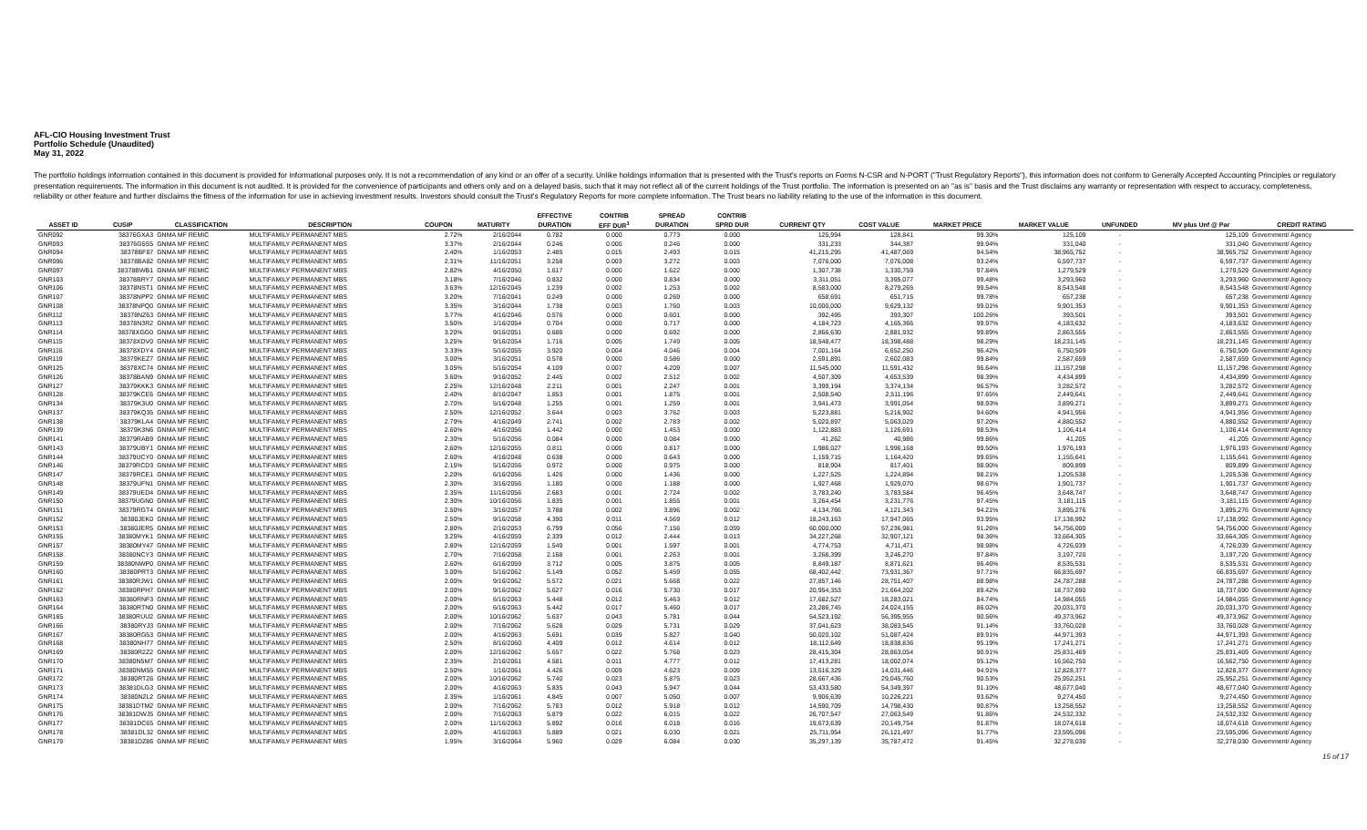AFL-CIO Housing Investment Trust
Portfolio Schedule (Unaudited)
May 31, 2022
The portfolio holdings information contained in this document is provided for informational purposes only. It is not a recommendation of any kind or an offer of a security. Unlike holdings information that is presented with the Trust's reports on Forms N-CSR and N-PORT ("Trust Regulatory Reports"), this information does not conform to Generally Accepted Accounting Principles or regulatory presentation requirements. The information in this document is not audited. It is provided for the convenience of participants and others only and on a delayed basis, such that it may not reflect all of the current holdings of the Trust portfolio. The information is presented on an "as is" basis and the Trust disclaims any warranty or representation with respect to accuracy, completeness, reliability or other feature and further disclaims the fitness of the information for use in achieving investment results. Investors should consult the Trust's Regulatory Reports for more complete information. The Trust bears no liability relating to the use of the information in this document.
| | | | | | | EFFECTIVE | CONTRIB | SPREAD | CONTRIB | | | | | | | |
| --- | --- | --- | --- | --- | --- | --- | --- | --- | --- | --- | --- | --- | --- | --- | --- | --- |
| ASSET ID | CUSIP | CLASSIFICATION | DESCRIPTION | COUPON | MATURITY | DURATION | EFF DUR<sup>1</sup> | DURATION | SPRD DUR | CURRENT QTY | COST VALUE | MARKET PRICE | MARKET VALUE | UNFUNDED | MV plus Unf @ Par | CREDIT RATING |
| GNR092 | 38376GXA3 | GNMA MF REMIC | MULTIFAMILY PERMANENT MBS | 2.72% | 2/16/2044 | 0.782 | 0.000 | 0.773 | 0.000 | 125,994 | 128,841 | 99.30% | 125,109 | - | 125,109 | Government/ Agency |
| GNR093 | 38376G5S5 | GNMA MF REMIC | MULTIFAMILY PERMANENT MBS | 3.37% | 2/16/2044 | 0.246 | 0.000 | 0.246 | 0.000 | 331,233 | 344,387 | 99.94% | 331,040 | - | 331,040 | Government/ Agency |
| GNR094 | 38378BF87 | GNMA MF REMIC | MULTIFAMILY PERMANENT MBS | 2.40% | 1/16/2053 | 2.485 | 0.015 | 2.493 | 0.015 | 41,215,295 | 41,487,069 | 94.54% | 38,965,752 | - | 38,965,752 | Government/ Agency |
| GNR096 | 38378BA82 | GNMA MF REMIC | MULTIFAMILY PERMANENT MBS | 2.31% | 11/16/2051 | 3.258 | 0.003 | 3.272 | 0.003 | 7,076,000 | 7,076,008 | 93.24% | 6,597,737 | - | 6,597,737 | Government/ Agency |
| GNR097 | 38378BWB1 | GNMA MF REMIC | MULTIFAMILY PERMANENT MBS | 2.82% | 4/16/2050 | 1.617 | 0.000 | 1.622 | 0.000 | 1,307,738 | 1,330,759 | 97.84% | 1,279,529 | - | 1,279,529 | Government/ Agency |
| GNR103 | 38378BRY7 | GNMA MF REMIC | MULTIFAMILY PERMANENT MBS | 3.18% | 7/16/2046 | 0.832 | 0.000 | 0.834 | 0.000 | 3,311,051 | 3,395,077 | 99.48% | 3,293,960 | - | 3,293,960 | Government/ Agency |
| GNR106 | 38378NST1 | GNMA MF REMIC | MULTIFAMILY PERMANENT MBS | 3.63% | 12/16/2045 | 1.239 | 0.002 | 1.253 | 0.002 | 8,583,000 | 8,279,265 | 99.54% | 8,543,548 | - | 8,543,548 | Government/ Agency |
| GNR107 | 38378NPP2 | GNMA MF REMIC | MULTIFAMILY PERMANENT MBS | 3.20% | 7/16/2041 | 0.249 | 0.000 | 0.269 | 0.000 | 658,691 | 651,715 | 99.78% | 657,238 | - | 657,238 | Government/ Agency |
| GNR108 | 38378NPQ0 | GNMA MF REMIC | MULTIFAMILY PERMANENT MBS | 3.35% | 3/16/2044 | 1.738 | 0.003 | 1.760 | 0.003 | 10,000,000 | 9,629,132 | 99.01% | 9,901,353 | - | 9,901,353 | Government/ Agency |
| GNR112 | 38378NZ63 | GNMA MF REMIC | MULTIFAMILY PERMANENT MBS | 3.77% | 4/16/2046 | 0.576 | 0.000 | 0.601 | 0.000 | 392,495 | 393,307 | 100.26% | 393,501 | - | 393,501 | Government/ Agency |
| GNR113 | 38378N3R2 | GNMA MF REMIC | MULTIFAMILY PERMANENT MBS | 3.50% | 1/16/2054 | 0.704 | 0.000 | 0.717 | 0.000 | 4,184,723 | 4,165,366 | 99.97% | 4,183,632 | - | 4,183,632 | Government/ Agency |
| GNR114 | 38378XGG0 | GNMA MF REMIC | MULTIFAMILY PERMANENT MBS | 3.20% | 9/16/2051 | 0.686 | 0.000 | 0.692 | 0.000 | 2,866,630 | 2,881,932 | 99.89% | 2,863,555 | - | 2,863,555 | Government/ Agency |
| GNR115 | 38378XDV0 | GNMA MF REMIC | MULTIFAMILY PERMANENT MBS | 3.25% | 9/16/2054 | 1.716 | 0.005 | 1.749 | 0.005 | 18,548,477 | 18,398,488 | 98.29% | 18,231,145 | - | 18,231,145 | Government/ Agency |
| GNR116 | 38378XDY4 | GNMA MF REMIC | MULTIFAMILY PERMANENT MBS | 3.33% | 5/16/2055 | 3.920 | 0.004 | 4.046 | 0.004 | 7,001,164 | 6,652,250 | 96.42% | 6,750,509 | - | 6,750,509 | Government/ Agency |
| GNR119 | 38379KEZ7 | GNMA MF REMIC | MULTIFAMILY PERMANENT MBS | 3.00% | 3/16/2051 | 0.578 | 0.000 | 0.586 | 0.000 | 2,591,891 | 2,602,083 | 99.84% | 2,587,659 | - | 2,587,659 | Government/ Agency |
| GNR125 | 38378XC74 | GNMA MF REMIC | MULTIFAMILY PERMANENT MBS | 3.05% | 5/16/2054 | 4.109 | 0.007 | 4.209 | 0.007 | 11,545,000 | 11,591,432 | 96.64% | 11,157,298 | - | 11,157,298 | Government/ Agency |
| GNR126 | 38378BAN9 | GNMA MF REMIC | MULTIFAMILY PERMANENT MBS | 3.60% | 9/16/2052 | 2.445 | 0.002 | 2.512 | 0.002 | 4,507,309 | 4,653,539 | 98.39% | 4,434,899 | - | 4,434,899 | Government/ Agency |
| GNR127 | 38379KKK3 | GNMA MF REMIC | MULTIFAMILY PERMANENT MBS | 2.25% | 12/16/2048 | 2.211 | 0.001 | 2.247 | 0.001 | 3,399,194 | 3,374,134 | 96.57% | 3,282,572 | - | 3,282,572 | Government/ Agency |
| GNR128 | 38379KCE6 | GNMA MF REMIC | MULTIFAMILY PERMANENT MBS | 2.40% | 8/16/2047 | 1.853 | 0.001 | 1.875 | 0.001 | 2,508,540 | 2,511,196 | 97.65% | 2,449,641 | - | 2,449,641 | Government/ Agency |
| GNR134 | 38379K3U0 | GNMA MF REMIC | MULTIFAMILY PERMANENT MBS | 2.70% | 5/16/2048 | 1.255 | 0.001 | 1.259 | 0.001 | 3,941,473 | 3,991,054 | 98.93% | 3,899,271 | - | 3,899,271 | Government/ Agency |
| GNR137 | 38379KQ35 | GNMA MF REMIC | MULTIFAMILY PERMANENT MBS | 2.50% | 12/16/2052 | 3.644 | 0.003 | 3.762 | 0.003 | 5,223,881 | 5,216,902 | 94.60% | 4,941,956 | - | 4,941,956 | Government/ Agency |
| GNR138 | 38379KLA4 | GNMA MF REMIC | MULTIFAMILY PERMANENT MBS | 2.79% | 4/16/2049 | 2.741 | 0.002 | 2.783 | 0.002 | 5,020,897 | 5,063,029 | 97.20% | 4,880,552 | - | 4,880,552 | Government/ Agency |
| GNR139 | 38379K3N6 | GNMA MF REMIC | MULTIFAMILY PERMANENT MBS | 2.60% | 4/16/2056 | 1.442 | 0.000 | 1.453 | 0.000 | 1,122,883 | 1,126,691 | 98.53% | 1,106,414 | - | 1,106,414 | Government/ Agency |
| GNR141 | 38379RAB9 | GNMA MF REMIC | MULTIFAMILY PERMANENT MBS | 2.30% | 5/16/2056 | 0.084 | 0.000 | 0.084 | 0.000 | 41,262 | 40,986 | 99.86% | 41,205 | - | 41,205 | Government/ Agency |
| GNR143 | 38379UBY1 | GNMA MF REMIC | MULTIFAMILY PERMANENT MBS | 2.60% | 12/16/2055 | 0.811 | 0.000 | 0.817 | 0.000 | 1,986,027 | 1,996,168 | 99.50% | 1,976,193 | - | 1,976,193 | Government/ Agency |
| GNR144 | 38379UCY0 | GNMA MF REMIC | MULTIFAMILY PERMANENT MBS | 2.60% | 4/16/2048 | 0.638 | 0.000 | 0.643 | 0.000 | 1,159,715 | 1,164,420 | 99.65% | 1,155,641 | - | 1,155,641 | Government/ Agency |
| GNR146 | 38379RCD3 | GNMA MF REMIC | MULTIFAMILY PERMANENT MBS | 2.15% | 5/16/2056 | 0.972 | 0.000 | 0.975 | 0.000 | 818,904 | 817,401 | 98.90% | 809,899 | - | 809,899 | Government/ Agency |
| GNR147 | 38379RCE1 | GNMA MF REMIC | MULTIFAMILY PERMANENT MBS | 2.20% | 6/16/2056 | 1.426 | 0.000 | 1.436 | 0.000 | 1,227,525 | 1,224,894 | 98.21% | 1,205,538 | - | 1,205,538 | Government/ Agency |
| GNR148 | 38379UFN1 | GNMA MF REMIC | MULTIFAMILY PERMANENT MBS | 2.30% | 3/16/2056 | 1.180 | 0.000 | 1.188 | 0.000 | 1,927,468 | 1,929,070 | 98.67% | 1,901,737 | - | 1,901,737 | Government/ Agency |
| GNR149 | 38379UED4 | GNMA MF REMIC | MULTIFAMILY PERMANENT MBS | 2.35% | 11/16/2056 | 2.683 | 0.001 | 2.724 | 0.002 | 3,783,240 | 3,783,584 | 96.45% | 3,648,747 | - | 3,648,747 | Government/ Agency |
| GNR150 | 38379UGN0 | GNMA MF REMIC | MULTIFAMILY PERMANENT MBS | 2.30% | 10/16/2056 | 1.835 | 0.001 | 1.855 | 0.001 | 3,264,454 | 3,231,776 | 97.45% | 3,181,115 | - | 3,181,115 | Government/ Agency |
| GNR151 | 38379RGT4 | GNMA MF REMIC | MULTIFAMILY PERMANENT MBS | 2.50% | 3/16/2057 | 3.788 | 0.002 | 3.896 | 0.002 | 4,134,766 | 4,121,343 | 94.21% | 3,895,276 | - | 3,895,276 | Government/ Agency |
| GNR152 | 38380JEK0 | GNMA MF REMIC | MULTIFAMILY PERMANENT MBS | 2.50% | 9/16/2058 | 4.390 | 0.011 | 4.569 | 0.012 | 18,243,163 | 17,947,065 | 93.95% | 17,138,992 | - | 17,138,992 | Government/ Agency |
| GNR153 | 38380JER5 | GNMA MF REMIC | MULTIFAMILY PERMANENT MBS | 2.80% | 2/16/2053 | 6.799 | 0.056 | 7.156 | 0.059 | 60,000,000 | 57,236,981 | 91.26% | 54,756,000 | - | 54,756,000 | Government/ Agency |
| GNR155 | 38380MYK1 | GNMA MF REMIC | MULTIFAMILY PERMANENT MBS | 3.25% | 4/16/2059 | 2.339 | 0.012 | 2.444 | 0.013 | 34,227,268 | 32,907,121 | 98.36% | 33,664,305 | - | 33,664,305 | Government/ Agency |
| GNR157 | 38380MY47 | GNMA MF REMIC | MULTIFAMILY PERMANENT MBS | 2.80% | 12/16/2059 | 1.549 | 0.001 | 1.597 | 0.001 | 4,774,753 | 4,711,471 | 98.98% | 4,726,039 | - | 4,726,039 | Government/ Agency |
| GNR158 | 38380NCY3 | GNMA MF REMIC | MULTIFAMILY PERMANENT MBS | 2.70% | 7/16/2058 | 2.168 | 0.001 | 2.263 | 0.001 | 3,268,399 | 3,246,270 | 97.84% | 3,197,720 | - | 3,197,720 | Government/ Agency |
| GNR159 | 38380NWP0 | GNMA MF REMIC | MULTIFAMILY PERMANENT MBS | 2.60% | 6/16/2059 | 3.712 | 0.005 | 3.875 | 0.005 | 8,849,187 | 8,871,621 | 96.46% | 8,535,531 | - | 8,535,531 | Government/ Agency |
| GNR160 | 38380PRT3 | GNMA MF REMIC | MULTIFAMILY PERMANENT MBS | 3.00% | 5/16/2062 | 5.149 | 0.052 | 5.459 | 0.055 | 68,402,442 | 73,931,367 | 97.71% | 66,835,697 | - | 66,835,697 | Government/ Agency |
| GNR161 | 38380RJW1 | GNMA MF REMIC | MULTIFAMILY PERMANENT MBS | 2.00% | 9/16/2062 | 5.572 | 0.021 | 5.668 | 0.022 | 27,857,146 | 28,751,407 | 88.98% | 24,787,288 | - | 24,787,288 | Government/ Agency |
| GNR162 | 38380RPH7 | GNMA MF REMIC | MULTIFAMILY PERMANENT MBS | 2.00% | 9/16/2062 | 5.627 | 0.016 | 5.730 | 0.017 | 20,954,353 | 21,664,202 | 89.42% | 18,737,690 | - | 18,737,690 | Government/ Agency |
| GNR163 | 38380RNF3 | GNMA MF REMIC | MULTIFAMILY PERMANENT MBS | 2.00% | 6/16/2063 | 5.448 | 0.012 | 5.463 | 0.012 | 17,682,527 | 18,283,021 | 84.74% | 14,984,055 | - | 14,984,055 | Government/ Agency |
| GNR164 | 38380RTN0 | GNMA MF REMIC | MULTIFAMILY PERMANENT MBS | 2.00% | 6/16/2063 | 5.442 | 0.017 | 5.460 | 0.017 | 23,286,745 | 24,024,155 | 86.02% | 20,031,370 | - | 20,031,370 | Government/ Agency |
| GNR165 | 38380RUU2 | GNMA MF REMIC | MULTIFAMILY PERMANENT MBS | 2.00% | 10/16/2062 | 5.637 | 0.043 | 5.781 | 0.044 | 54,523,192 | 56,395,955 | 90.56% | 49,373,962 | - | 49,373,962 | Government/ Agency |
| GNR166 | 38380RYJ3 | GNMA MF REMIC | MULTIFAMILY PERMANENT MBS | 2.00% | 7/16/2062 | 5.628 | 0.029 | 5.731 | 0.029 | 37,041,623 | 38,083,545 | 91.14% | 33,760,028 | - | 33,760,028 | Government/ Agency |
| GNR167 | 38380RG53 | GNMA MF REMIC | MULTIFAMILY PERMANENT MBS | 2.00% | 4/16/2063 | 5.691 | 0.039 | 5.827 | 0.040 | 50,020,102 | 51,087,424 | 89.91% | 44,971,393 | - | 44,971,393 | Government/ Agency |
| GNR168 | 38380NH77 | GNMA MF REMIC | MULTIFAMILY PERMANENT MBS | 2.50% | 8/16/2060 | 4.409 | 0.012 | 4.614 | 0.012 | 18,112,649 | 18,838,836 | 95.19% | 17,241,271 | - | 17,241,271 | Government/ Agency |
| GNR169 | 38380R2Z2 | GNMA MF REMIC | MULTIFAMILY PERMANENT MBS | 2.00% | 12/16/2062 | 5.657 | 0.022 | 5.768 | 0.023 | 28,415,304 | 28,863,054 | 90.91% | 25,831,469 | - | 25,831,469 | Government/ Agency |
| GNR170 | 38380N5M7 | GNMA MF REMIC | MULTIFAMILY PERMANENT MBS | 2.35% | 2/16/2061 | 4.581 | 0.011 | 4.777 | 0.012 | 17,413,281 | 18,002,074 | 95.12% | 16,562,750 | - | 16,562,750 | Government/ Agency |
| GNR171 | 38380NM55 | GNMA MF REMIC | MULTIFAMILY PERMANENT MBS | 2.50% | 1/16/2061 | 4.426 | 0.009 | 4.623 | 0.009 | 13,516,329 | 14,031,446 | 94.91% | 12,828,377 | - | 12,828,377 | Government/ Agency |
| GNR172 | 38380RT26 | GNMA MF REMIC | MULTIFAMILY PERMANENT MBS | 2.00% | 10/16/2062 | 5.740 | 0.023 | 5.875 | 0.023 | 28,667,436 | 29,045,760 | 90.53% | 25,952,251 | - | 25,952,251 | Government/ Agency |
| GNR173 | 38381DLG3 | GNMA MF REMIC | MULTIFAMILY PERMANENT MBS | 2.00% | 4/16/2063 | 5.835 | 0.043 | 5.947 | 0.044 | 53,433,580 | 54,349,397 | 91.10% | 48,677,040 | - | 48,677,040 | Government/ Agency |
| GNR174 | 38380N2L2 | GNMA MF REMIC | MULTIFAMILY PERMANENT MBS | 2.35% | 1/16/2061 | 4.845 | 0.007 | 5.050 | 0.007 | 9,906,639 | 10,226,221 | 93.62% | 9,274,450 | - | 9,274,450 | Government/ Agency |
| GNR175 | 38381DTM2 | GNMA MF REMIC | MULTIFAMILY PERMANENT MBS | 2.00% | 7/16/2062 | 5.783 | 0.012 | 5.918 | 0.012 | 14,590,709 | 14,798,430 | 90.87% | 13,258,552 | - | 13,258,552 | Government/ Agency |
| GNR176 | 38381DWJ5 | GNMA MF REMIC | MULTIFAMILY PERMANENT MBS | 2.00% | 7/16/2063 | 5.879 | 0.022 | 6.015 | 0.022 | 26,707,547 | 27,063,549 | 91.86% | 24,532,332 | - | 24,532,332 | Government/ Agency |
| GNR177 | 38381DC65 | GNMA MF REMIC | MULTIFAMILY PERMANENT MBS | 2.00% | 11/16/2063 | 5.892 | 0.016 | 6.018 | 0.016 | 19,673,639 | 20,149,754 | 91.87% | 18,074,618 | - | 18,074,618 | Government/ Agency |
| GNR178 | 38381DL32 | GNMA MF REMIC | MULTIFAMILY PERMANENT MBS | 2.00% | 4/16/2063 | 5.889 | 0.021 | 6.030 | 0.021 | 25,711,954 | 26,121,497 | 91.77% | 23,595,096 | - | 23,595,096 | Government/ Agency |
| GNR179 | 38381DZ86 | GNMA MF REMIC | MULTIFAMILY PERMANENT MBS | 1.95% | 3/16/2064 | 5.960 | 0.029 | 6.084 | 0.030 | 35,297,139 | 35,787,472 | 91.45% | 32,278,030 | - | 32,278,030 | Government/ Agency |
15 of 17